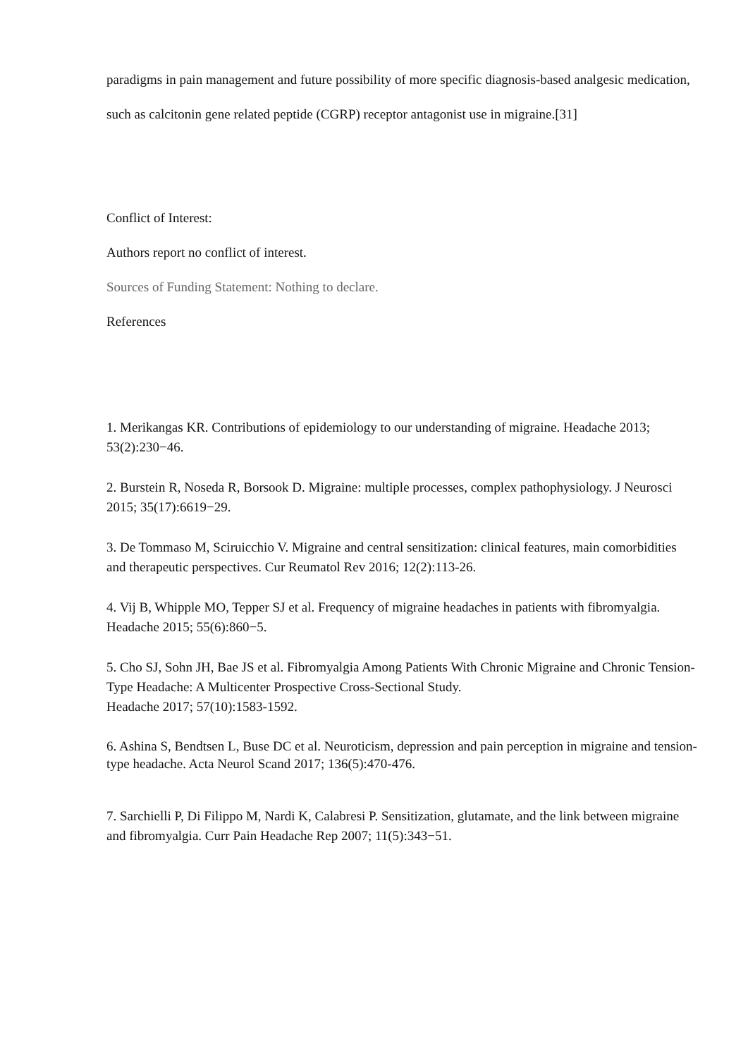paradigms in pain management and future possibility of more specific diagnosis-based analgesic medication, such as calcitonin gene related peptide (CGRP) receptor antagonist use in migraine.[31]
Conflict of Interest:
Authors report no conflict of interest.
Sources of Funding Statement: Nothing to declare.
References
1. Merikangas KR. Contributions of epidemiology to our understanding of migraine. Headache 2013; 53(2):230−46.
2. Burstein R, Noseda R, Borsook D. Migraine: multiple processes, complex pathophysiology. J Neurosci 2015; 35(17):6619−29.
3. De Tommaso M, Sciruicchio V. Migraine and central sensitization: clinical features, main comorbidities and therapeutic perspectives. Cur Reumatol Rev 2016; 12(2):113-26.
4. Vij B, Whipple MO, Tepper SJ et al. Frequency of migraine headaches in patients with fibromyalgia. Headache 2015; 55(6):860−5.
5. Cho SJ, Sohn JH, Bae JS et al. Fibromyalgia Among Patients With Chronic Migraine and Chronic Tension-Type Headache: A Multicenter Prospective Cross-Sectional Study.
Headache 2017; 57(10):1583-1592.
6. Ashina S, Bendtsen L, Buse DC et al. Neuroticism, depression and pain perception in migraine and tension-type headache. Acta Neurol Scand 2017; 136(5):470-476.
7. Sarchielli P, Di Filippo M, Nardi K, Calabresi P. Sensitization, glutamate, and the link between migraine and fibromyalgia. Curr Pain Headache Rep 2007; 11(5):343−51.